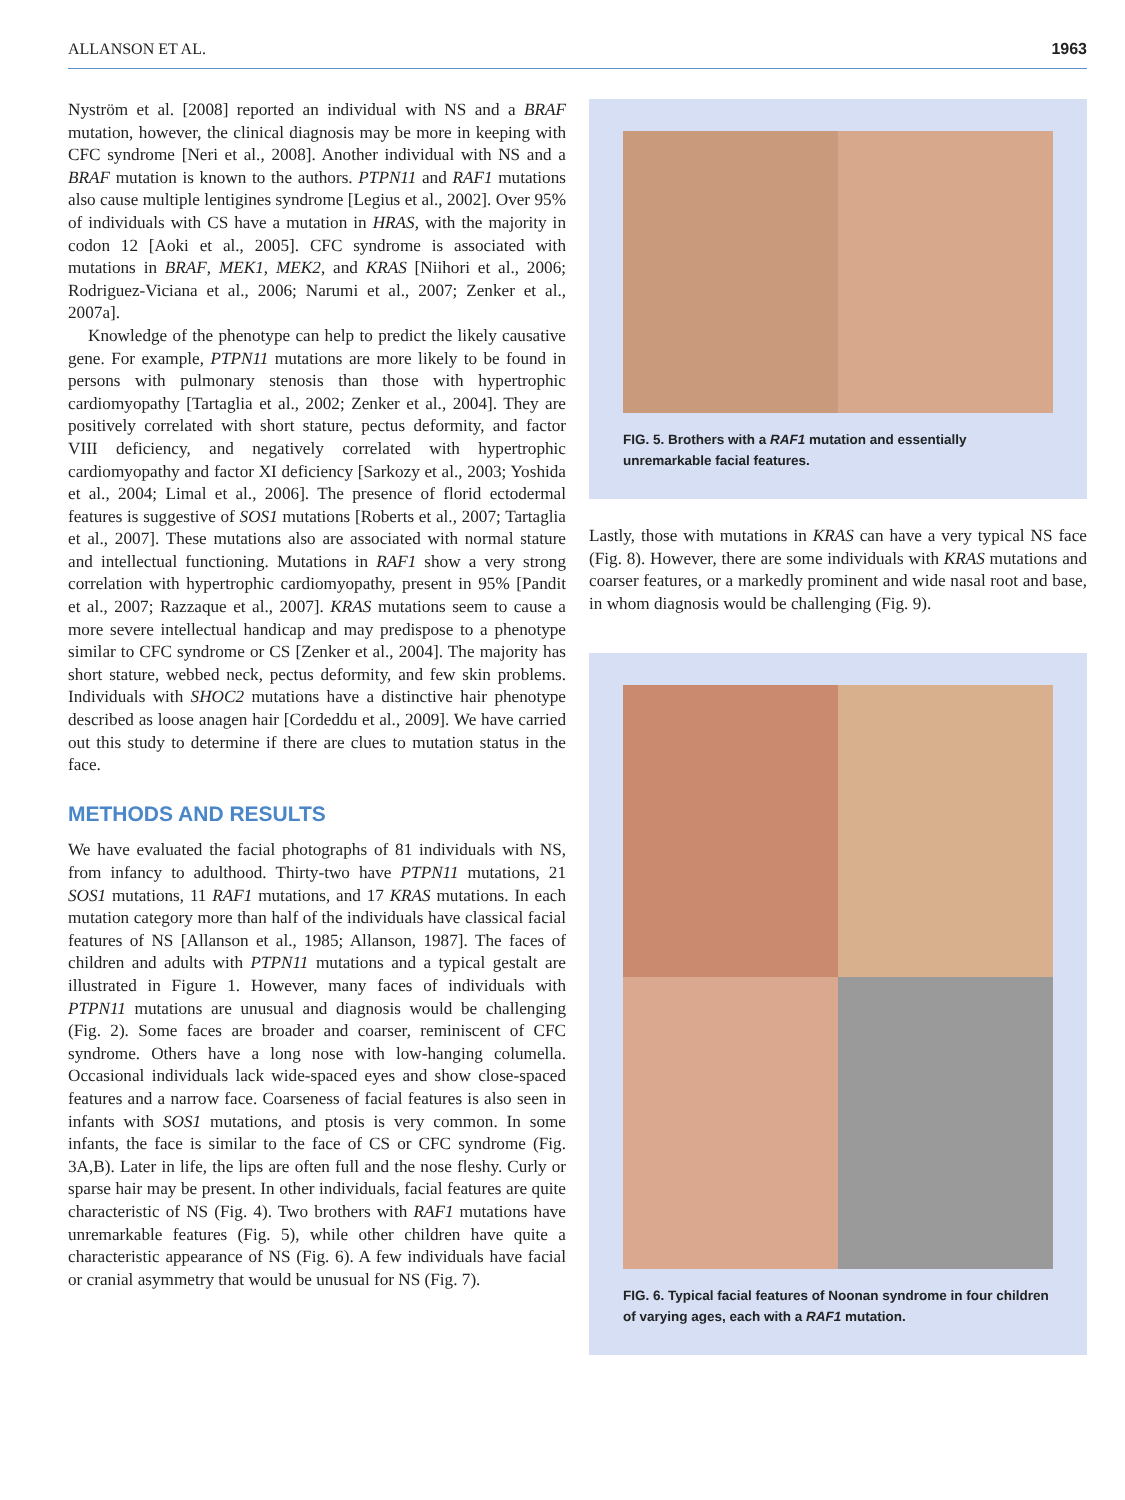ALLANSON ET AL. 1963
Nyström et al. [2008] reported an individual with NS and a BRAF mutation, however, the clinical diagnosis may be more in keeping with CFC syndrome [Neri et al., 2008]. Another individual with NS and a BRAF mutation is known to the authors. PTPN11 and RAF1 mutations also cause multiple lentigines syndrome [Legius et al., 2002]. Over 95% of individuals with CS have a mutation in HRAS, with the majority in codon 12 [Aoki et al., 2005]. CFC syndrome is associated with mutations in BRAF, MEK1, MEK2, and KRAS [Niihori et al., 2006; Rodriguez-Viciana et al., 2006; Narumi et al., 2007; Zenker et al., 2007a].
Knowledge of the phenotype can help to predict the likely causative gene. For example, PTPN11 mutations are more likely to be found in persons with pulmonary stenosis than those with hypertrophic cardiomyopathy [Tartaglia et al., 2002; Zenker et al., 2004]. They are positively correlated with short stature, pectus deformity, and factor VIII deficiency, and negatively correlated with hypertrophic cardiomyopathy and factor XI deficiency [Sarkozy et al., 2003; Yoshida et al., 2004; Limal et al., 2006]. The presence of florid ectodermal features is suggestive of SOS1 mutations [Roberts et al., 2007; Tartaglia et al., 2007]. These mutations also are associated with normal stature and intellectual functioning. Mutations in RAF1 show a very strong correlation with hypertrophic cardiomyopathy, present in 95% [Pandit et al., 2007; Razzaque et al., 2007]. KRAS mutations seem to cause a more severe intellectual handicap and may predispose to a phenotype similar to CFC syndrome or CS [Zenker et al., 2004]. The majority has short stature, webbed neck, pectus deformity, and few skin problems. Individuals with SHOC2 mutations have a distinctive hair phenotype described as loose anagen hair [Cordeddu et al., 2009]. We have carried out this study to determine if there are clues to mutation status in the face.
METHODS AND RESULTS
We have evaluated the facial photographs of 81 individuals with NS, from infancy to adulthood. Thirty-two have PTPN11 mutations, 21 SOS1 mutations, 11 RAF1 mutations, and 17 KRAS mutations. In each mutation category more than half of the individuals have classical facial features of NS [Allanson et al., 1985; Allanson, 1987]. The faces of children and adults with PTPN11 mutations and a typical gestalt are illustrated in Figure 1. However, many faces of individuals with PTPN11 mutations are unusual and diagnosis would be challenging (Fig. 2). Some faces are broader and coarser, reminiscent of CFC syndrome. Others have a long nose with low-hanging columella. Occasional individuals lack wide-spaced eyes and show close-spaced features and a narrow face. Coarseness of facial features is also seen in infants with SOS1 mutations, and ptosis is very common. In some infants, the face is similar to the face of CS or CFC syndrome (Fig. 3A,B). Later in life, the lips are often full and the nose fleshy. Curly or sparse hair may be present. In other individuals, facial features are quite characteristic of NS (Fig. 4). Two brothers with RAF1 mutations have unremarkable features (Fig. 5), while other children have quite a characteristic appearance of NS (Fig. 6). A few individuals have facial or cranial asymmetry that would be unusual for NS (Fig. 7).
FIG. 5. Brothers with a RAF1 mutation and essentially unremarkable facial features.
Lastly, those with mutations in KRAS can have a very typical NS face (Fig. 8). However, there are some individuals with KRAS mutations and coarser features, or a markedly prominent and wide nasal root and base, in whom diagnosis would be challenging (Fig. 9).
FIG. 6. Typical facial features of Noonan syndrome in four children of varying ages, each with a RAF1 mutation.